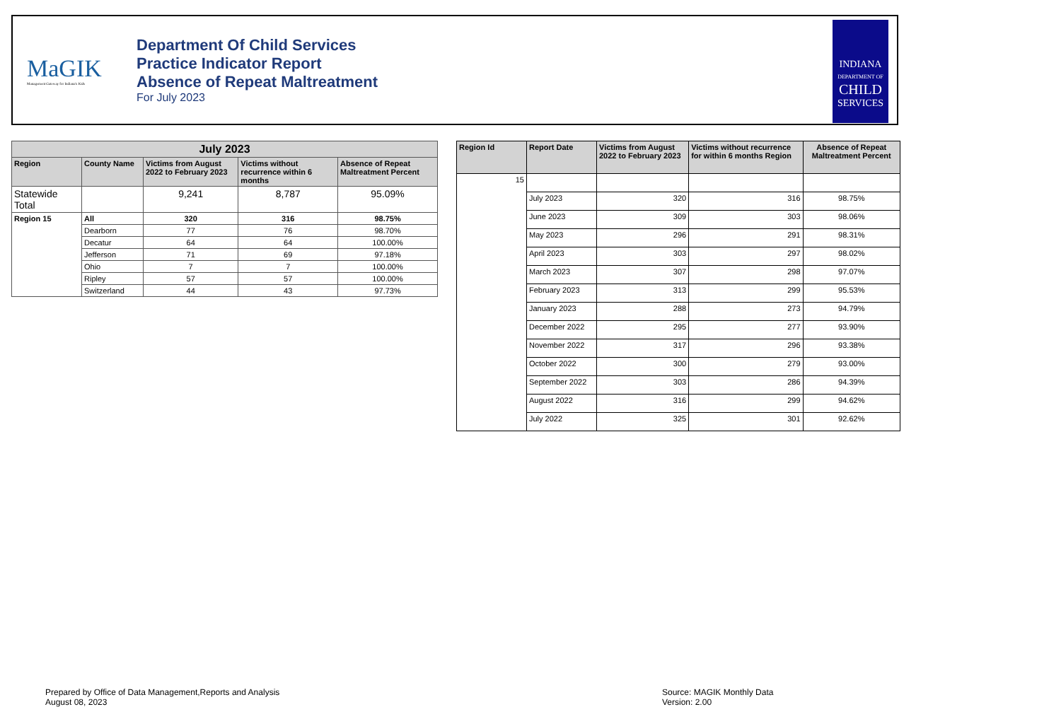MaGIK
Management Gateway for Indiana's Kids
Department Of Child Services
Practice Indicator Report
Absence of Repeat Maltreatment
For July 2023
INDIANA
DEPARTMENT OF
CHILD
SERVICES
| July 2023 | | | | |
| --- | --- | --- | --- | --- |
| Region | County Name | Victims from August 2022 to February 2023 | Victims without recurrence within 6 months | Absence of Repeat Maltreatment Percent |
| Statewide Total | | 9,241 | 8,787 | 95.09% |
| Region 15 | All | 320 | 316 | 98.75% |
| | Dearborn | 77 | 76 | 98.70% |
| | Decatur | 64 | 64 | 100.00% |
| | Jefferson | 71 | 69 | 97.18% |
| | Ohio | 7 | 7 | 100.00% |
| | Ripley | 57 | 57 | 100.00% |
| | Switzerland | 44 | 43 | 97.73% |
| Region Id | Report Date | Victims from August 2022 to February 2023 | Victims without recurrence for within 6 months Region | Absence of Repeat Maltreatment Percent |
| --- | --- | --- | --- | --- |
| 15 | | | | |
| | July 2023 | 320 | 316 | 98.75% |
| | June 2023 | 309 | 303 | 98.06% |
| | May 2023 | 296 | 291 | 98.31% |
| | April 2023 | 303 | 297 | 98.02% |
| | March 2023 | 307 | 298 | 97.07% |
| | February 2023 | 313 | 299 | 95.53% |
| | January 2023 | 288 | 273 | 94.79% |
| | December 2022 | 295 | 277 | 93.90% |
| | November 2022 | 317 | 296 | 93.38% |
| | October 2022 | 300 | 279 | 93.00% |
| | September 2022 | 303 | 286 | 94.39% |
| | August 2022 | 316 | 299 | 94.62% |
| | July 2022 | 325 | 301 | 92.62% |
Prepared by Office of Data Management,Reports and Analysis
August 08, 2023
Source: MAGIK Monthly Data
Version: 2.00